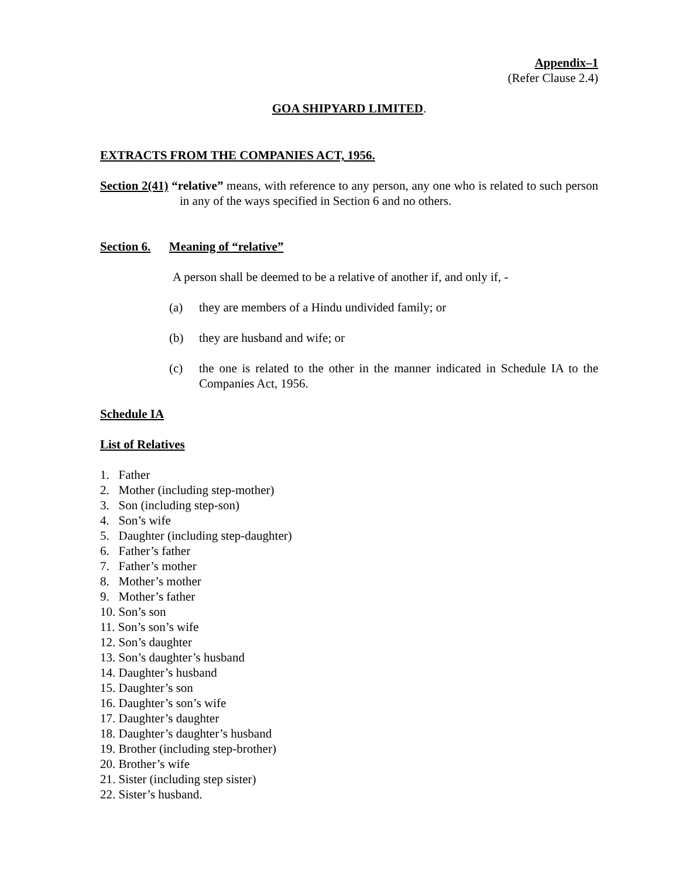Appendix–1
(Refer Clause 2.4)
GOA SHIPYARD LIMITED.
EXTRACTS FROM THE COMPANIES ACT, 1956.
Section 2(41) “relative” means, with reference to any person, any one who is related to such person in any of the ways specified in Section 6 and no others.
Section 6. Meaning of “relative”
A person shall be deemed to be a relative of another if, and only if, -
(a) they are members of a Hindu undivided family; or
(b) they are husband and wife; or
(c) the one is related to the other in the manner indicated in Schedule IA to the Companies Act, 1956.
Schedule IA
List of Relatives
1. Father
2. Mother (including step-mother)
3. Son (including step-son)
4. Son’s wife
5. Daughter (including step-daughter)
6. Father’s father
7. Father’s mother
8. Mother’s mother
9. Mother’s father
10. Son’s son
11. Son’s son’s wife
12. Son’s daughter
13. Son’s daughter’s husband
14. Daughter’s husband
15. Daughter’s son
16. Daughter’s son’s wife
17. Daughter’s daughter
18. Daughter’s daughter’s husband
19. Brother (including step-brother)
20. Brother’s wife
21. Sister (including step sister)
22. Sister’s husband.